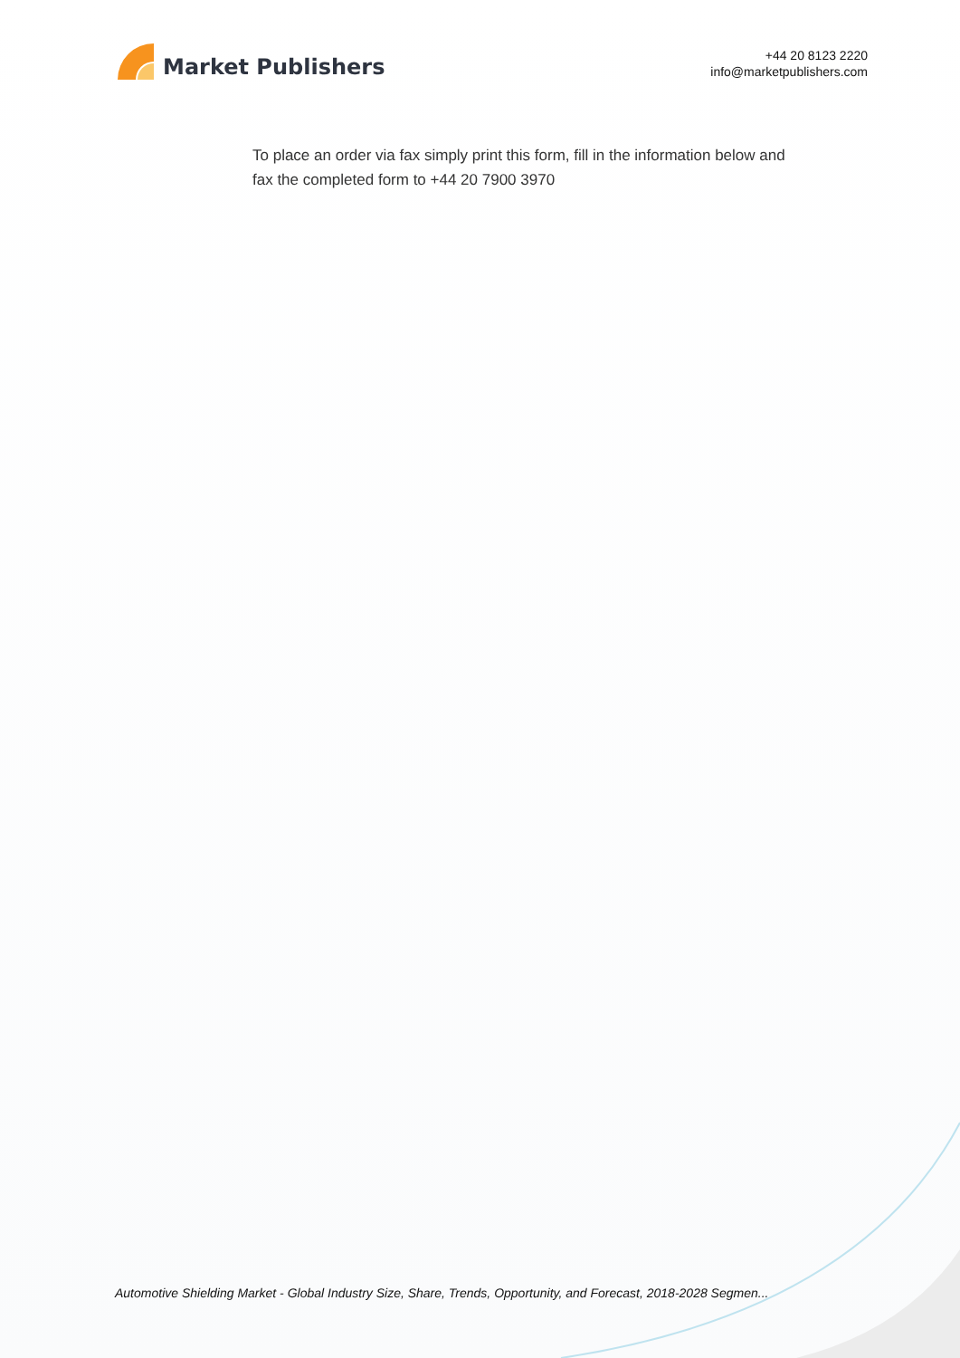Market Publishers
+44 20 8123 2220
info@marketpublishers.com
To place an order via fax simply print this form, fill in the information below and fax the completed form to +44 20 7900 3970
Automotive Shielding Market - Global Industry Size, Share, Trends, Opportunity, and Forecast, 2018-2028 Segmen...